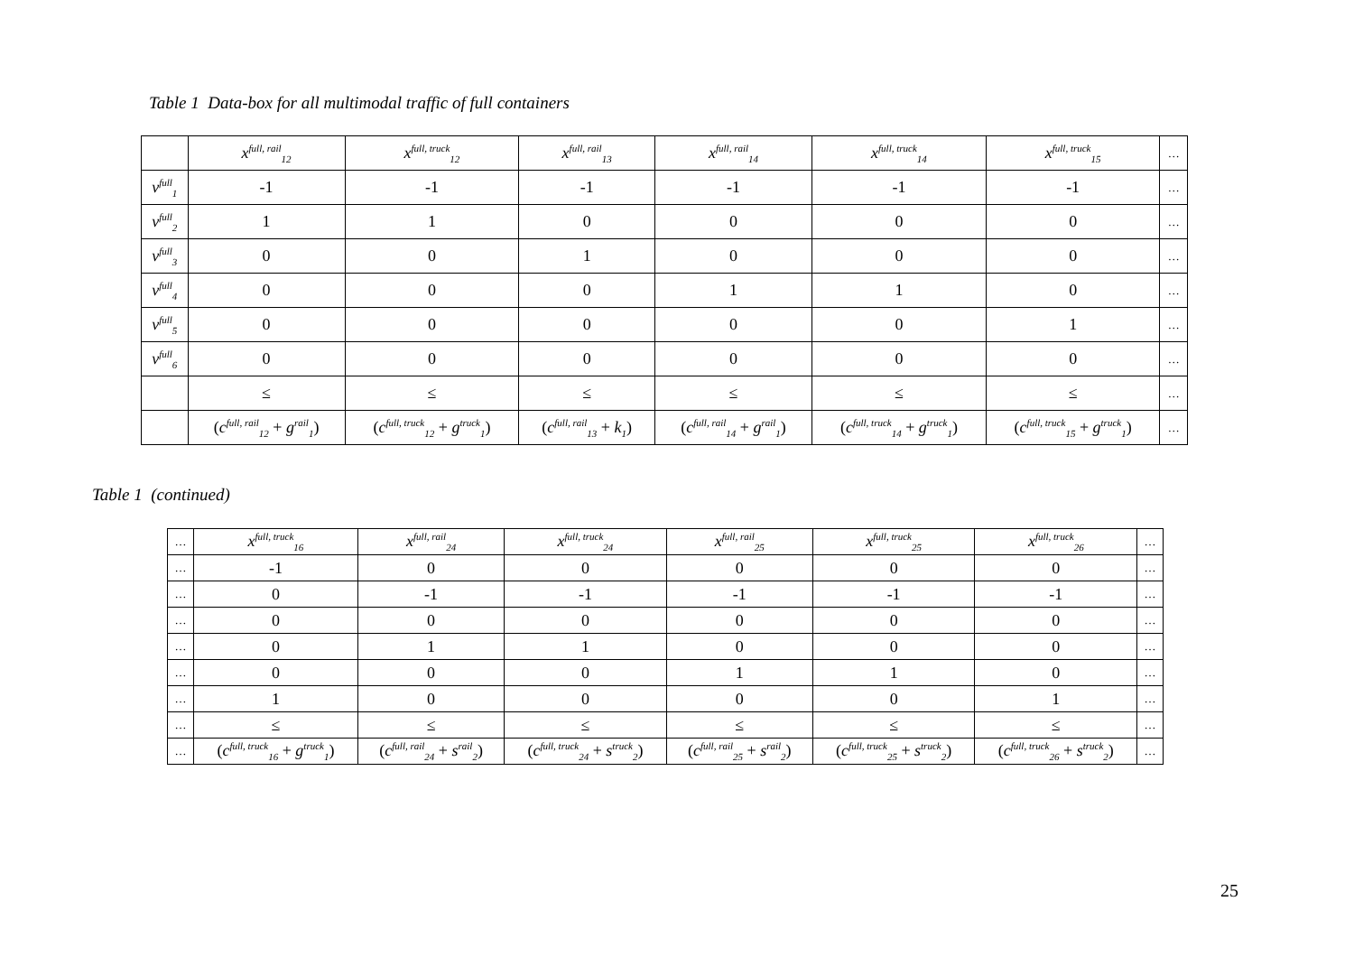Table 1 Data-box for all multimodal traffic of full containers
| | x<sup>full, rail</sup><sub>12</sub> | x<sup>full, truck</sup><sub>12</sub> | x<sup>full, rail</sup><sub>13</sub> | x<sup>full, rail</sup><sub>14</sub> | x<sup>full, truck</sup><sub>14</sub> | x<sup>full, truck</sup><sub>15</sub> | … |
| --- | --- | --- | --- | --- | --- | --- | --- |
| v<sup>full</sup><sub>1</sub> | -1 | -1 | -1 | -1 | -1 | -1 | … |
| v<sup>full</sup><sub>2</sub> | 1 | 1 | 0 | 0 | 0 | 0 | … |
| v<sup>full</sup><sub>3</sub> | 0 | 0 | 1 | 0 | 0 | 0 | … |
| v<sup>full</sup><sub>4</sub> | 0 | 0 | 0 | 1 | 1 | 0 | … |
| v<sup>full</sup><sub>5</sub> | 0 | 0 | 0 | 0 | 0 | 1 | … |
| v<sup>full</sup><sub>6</sub> | 0 | 0 | 0 | 0 | 0 | 0 | … |
| | ≤ | ≤ | ≤ | ≤ | ≤ | ≤ | … |
| | ( c<sup>full, rail</sup><sub>12</sub> + g<sup>rail</sup><sub>1</sub>) | ( c<sup>full, truck</sup><sub>12</sub> + g<sup>truck</sup><sub>1</sub>) | ( c<sup>full, rail</sup><sub>13</sub> + k<sub>1</sub>) | ( c<sup>full, rail</sup><sub>14</sub> + g<sup>rail</sup><sub>1</sub>) | ( c<sup>full, truck</sup><sub>14</sub> + g<sup>truck</sup><sub>1</sub>) | ( c<sup>full, truck</sup><sub>15</sub> + g<sup>truck</sup><sub>1</sub>) | … |
Table 1 (continued)
| … | x<sup>full, truck</sup><sub>16</sub> | x<sup>full, rail</sup><sub>24</sub> | x<sup>full, truck</sup><sub>24</sub> | x<sup>full, rail</sup><sub>25</sub> | x<sup>full, truck</sup><sub>25</sub> | x<sup>full, truck</sup><sub>26</sub> | … |
| --- | --- | --- | --- | --- | --- | --- | --- |
| … | -1 | 0 | 0 | 0 | 0 | 0 | … |
| … | 0 | -1 | -1 | -1 | -1 | -1 | … |
| … | 0 | 0 | 0 | 0 | 0 | 0 | … |
| … | 0 | 1 | 1 | 0 | 0 | 0 | … |
| … | 0 | 0 | 0 | 1 | 1 | 0 | … |
| … | 1 | 0 | 0 | 0 | 0 | 1 | … |
| … | ≤ | ≤ | ≤ | ≤ | ≤ | ≤ | … |
| … | ( c<sup>full, truck</sup><sub>16</sub> + g<sup>truck</sup><sub>1</sub>) | ( c<sup>full, rail</sup><sub>24</sub> + s<sup>rail</sup><sub>2</sub>) | ( c<sup>full, truck</sup><sub>24</sub> + s<sup>truck</sup><sub>2</sub>) | ( c<sup>full, rail</sup><sub>25</sub> + s<sup>rail</sup><sub>2</sub>) | ( c<sup>full, truck</sup><sub>25</sub> + s<sup>truck</sup><sub>2</sub>) | ( c<sup>full, truck</sup><sub>26</sub> + s<sup>truck</sup><sub>2</sub>) | … |
25